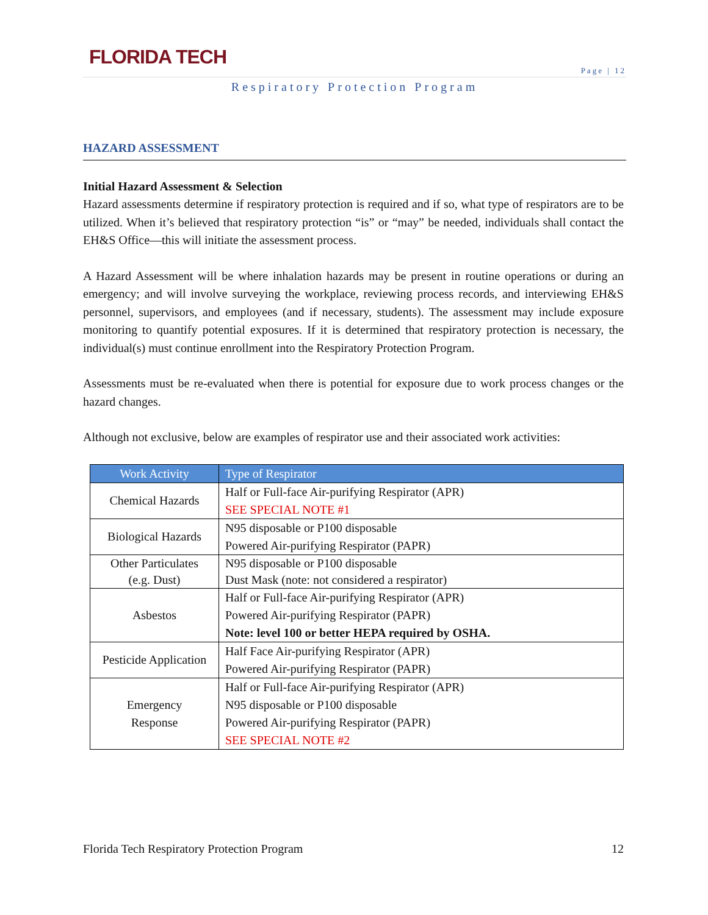FLORIDA TECH
Page | 12
Respiratory Protection Program
HAZARD ASSESSMENT
Initial Hazard Assessment & Selection
Hazard assessments determine if respiratory protection is required and if so, what type of respirators are to be utilized. When it’s believed that respiratory protection “is” or “may” be needed, individuals shall contact the EH&S Office—this will initiate the assessment process.
A Hazard Assessment will be where inhalation hazards may be present in routine operations or during an emergency; and will involve surveying the workplace, reviewing process records, and interviewing EH&S personnel, supervisors, and employees (and if necessary, students). The assessment may include exposure monitoring to quantify potential exposures. If it is determined that respiratory protection is necessary, the individual(s) must continue enrollment into the Respiratory Protection Program.
Assessments must be re-evaluated when there is potential for exposure due to work process changes or the hazard changes.
Although not exclusive, below are examples of respirator use and their associated work activities:
| Work Activity | Type of Respirator |
| --- | --- |
| Chemical Hazards | Half or Full-face Air-purifying Respirator (APR) SEE SPECIAL NOTE #1 |
| Biological Hazards | N95 disposable or P100 disposable Powered Air-purifying Respirator (PAPR) |
| Other Particulates (e.g. Dust) | N95 disposable or P100 disposable Dust Mask (note: not considered a respirator) |
| Asbestos | Half or Full-face Air-purifying Respirator (APR) Powered Air-purifying Respirator (PAPR) Note: level 100 or better HEPA required by OSHA. |
| Pesticide Application | Half Face Air-purifying Respirator (APR) Powered Air-purifying Respirator (PAPR) |
| Emergency Response | Half or Full-face Air-purifying Respirator (APR) N95 disposable or P100 disposable Powered Air-purifying Respirator (PAPR) SEE SPECIAL NOTE #2 |
Florida Tech Respiratory Protection Program 12